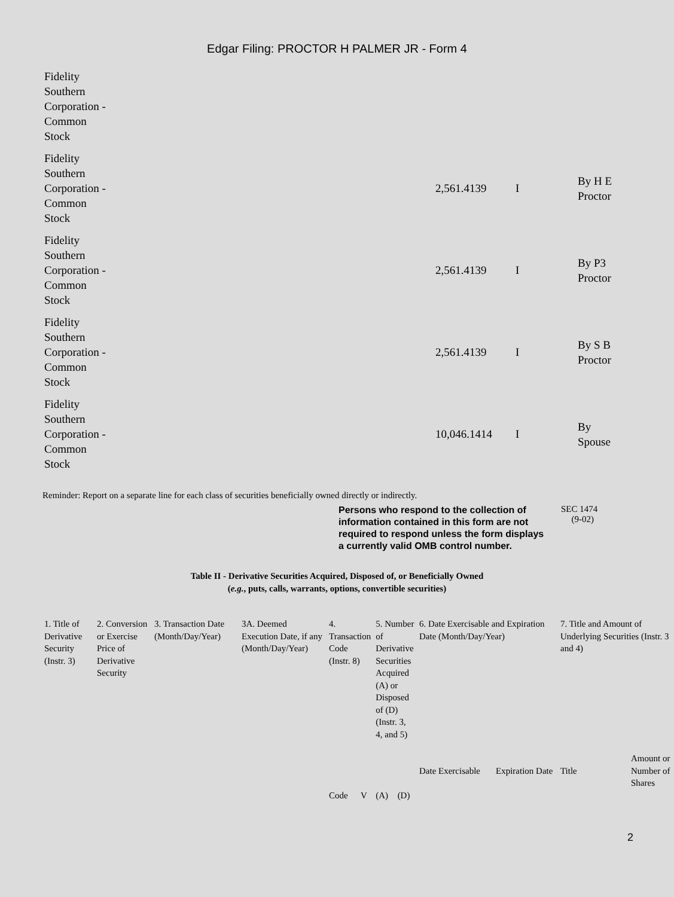Edgar Filing: PROCTOR H PALMER JR - Form 4
| Fidelity Southern Corporation - Common Stock | | | |
| Fidelity Southern Corporation - Common Stock | 2,561.4139 | I | By H E Proctor |
| Fidelity Southern Corporation - Common Stock | 2,561.4139 | I | By P3 Proctor |
| Fidelity Southern Corporation - Common Stock | 2,561.4139 | I | By S B Proctor |
| Fidelity Southern Corporation - Common Stock | 10,046.1414 | I | By Spouse |
Reminder: Report on a separate line for each class of securities beneficially owned directly or indirectly.
Persons who respond to the collection of information contained in this form are not required to respond unless the form displays a currently valid OMB control number.
SEC 1474
(9-02)
Table II - Derivative Securities Acquired, Disposed of, or Beneficially Owned
(e.g., puts, calls, warrants, options, convertible securities)
| 1. Title of Derivative Security (Instr. 3) | 2. Conversion or Exercise Price of Derivative Security | 3. Transaction Date (Month/Day/Year) | 3A. Deemed Execution Date, if any (Month/Day/Year) | 4. Transaction Code (Instr. 8) | | 5. Number of Derivative Securities Acquired (A) or Disposed of (D) (Instr. 3, 4, and 5) | | 6. Date Exercisable and Expiration Date (Month/Day/Year) | | 7. Title and Amount of Underlying Securities (Instr. 3 and 4) | |
| --- | --- | --- | --- | --- | --- | --- | --- | --- | --- | --- | --- |
| | | | | | | | | Date Exercisable | Expiration Date | Title | Amount or Number of Shares |
| | | | | Code | V | (A) | (D) | | | | |
2